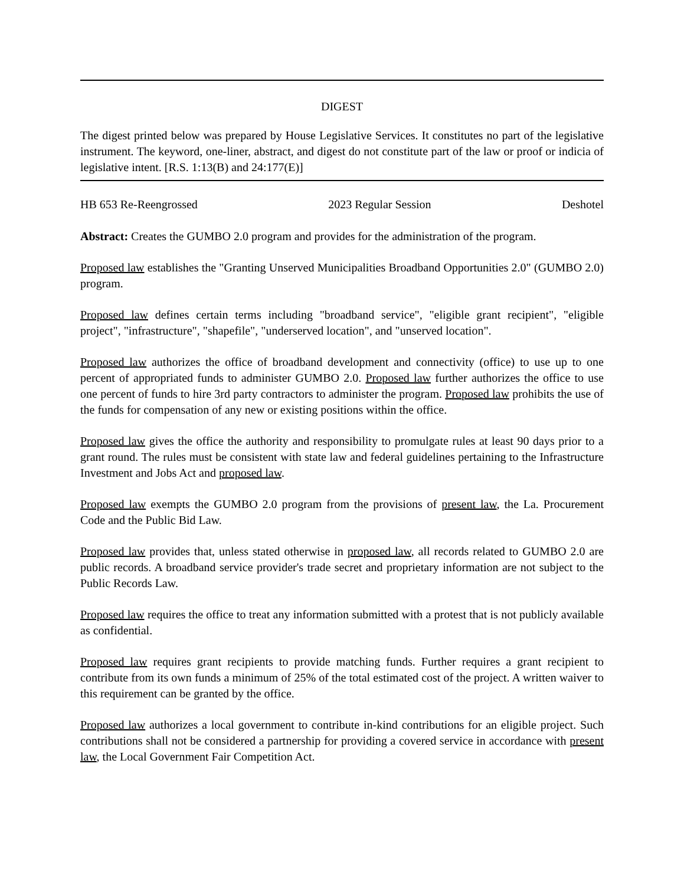DIGEST
The digest printed below was prepared by House Legislative Services. It constitutes no part of the legislative instrument. The keyword, one-liner, abstract, and digest do not constitute part of the law or proof or indicia of legislative intent. [R.S. 1:13(B) and 24:177(E)]
HB 653 Re-Reengrossed 2023 Regular Session Deshotel
Abstract: Creates the GUMBO 2.0 program and provides for the administration of the program.
Proposed law establishes the "Granting Unserved Municipalities Broadband Opportunities 2.0" (GUMBO 2.0) program.
Proposed law defines certain terms including "broadband service", "eligible grant recipient", "eligible project", "infrastructure", "shapefile", "underserved location", and "unserved location".
Proposed law authorizes the office of broadband development and connectivity (office) to use up to one percent of appropriated funds to administer GUMBO 2.0. Proposed law further authorizes the office to use one percent of funds to hire 3rd party contractors to administer the program. Proposed law prohibits the use of the funds for compensation of any new or existing positions within the office.
Proposed law gives the office the authority and responsibility to promulgate rules at least 90 days prior to a grant round. The rules must be consistent with state law and federal guidelines pertaining to the Infrastructure Investment and Jobs Act and proposed law.
Proposed law exempts the GUMBO 2.0 program from the provisions of present law, the La. Procurement Code and the Public Bid Law.
Proposed law provides that, unless stated otherwise in proposed law, all records related to GUMBO 2.0 are public records. A broadband service provider's trade secret and proprietary information are not subject to the Public Records Law.
Proposed law requires the office to treat any information submitted with a protest that is not publicly available as confidential.
Proposed law requires grant recipients to provide matching funds. Further requires a grant recipient to contribute from its own funds a minimum of 25% of the total estimated cost of the project. A written waiver to this requirement can be granted by the office.
Proposed law authorizes a local government to contribute in-kind contributions for an eligible project. Such contributions shall not be considered a partnership for providing a covered service in accordance with present law, the Local Government Fair Competition Act.